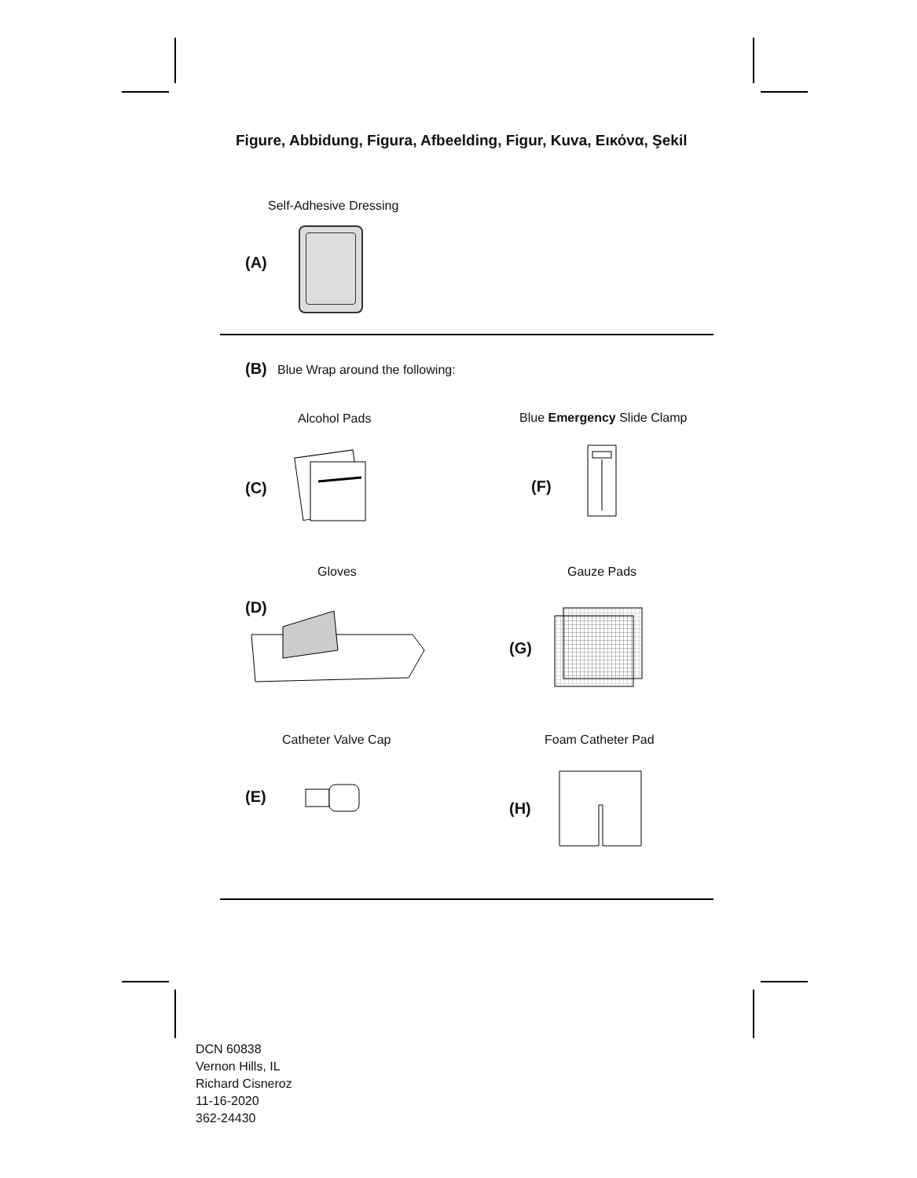Figure, Abbidung, Figura, Afbeelding, Figur, Kuva, Εικόνα, Şekil
Self-Adhesive Dressing
(A)
(B) Blue Wrap around the following:
Alcohol Pads Blue Emergency Slide Clamp
(C) (F)
Gloves Gauze Pads
(D)
(G)
Catheter Valve Cap Foam Catheter Pad
(E)
(H)
DCN 60838
Vernon Hills, IL
Richard Cisneroz
11-16-2020
362-24430